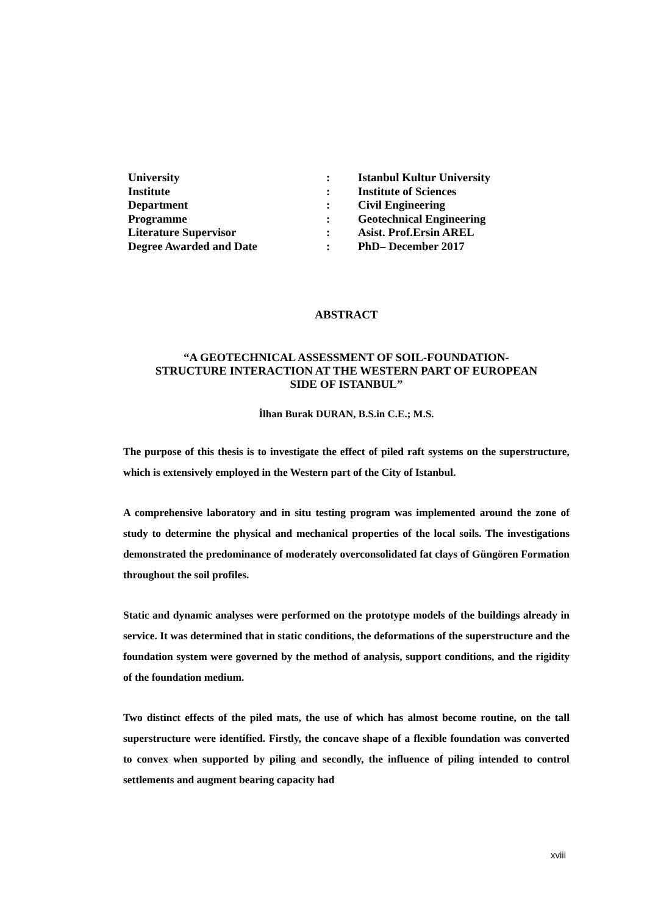| University | : | Istanbul Kultur University |
| Institute | : | Institute of Sciences |
| Department | : | Civil Engineering |
| Programme | : | Geotechnical Engineering |
| Literature Supervisor | : | Asist. Prof.Ersin AREL |
| Degree Awarded and Date | : | PhD– December 2017 |
ABSTRACT
“A GEOTECHNICAL ASSESSMENT OF SOIL-FOUNDATION-
STRUCTURE INTERACTION AT THE WESTERN PART OF EUROPEAN
SIDE OF ISTANBUL”
İlhan Burak DURAN, B.S.in C.E.; M.S.
The purpose of this thesis is to investigate the effect of piled raft systems on the superstructure, which is extensively employed in the Western part of the City of Istanbul.
A comprehensive laboratory and in situ testing program was implemented around the zone of study to determine the physical and mechanical properties of the local soils. The investigations demonstrated the predominance of moderately overconsolidated fat clays of Güngören Formation throughout the soil profiles.
Static and dynamic analyses were performed on the prototype models of the buildings already in service. It was determined that in static conditions, the deformations of the superstructure and the foundation system were governed by the method of analysis, support conditions, and the rigidity of the foundation medium.
Two distinct effects of the piled mats, the use of which has almost become routine, on the tall superstructure were identified. Firstly, the concave shape of a flexible foundation was converted to convex when supported by piling and secondly, the influence of piling intended to control settlements and augment bearing capacity had
xviii